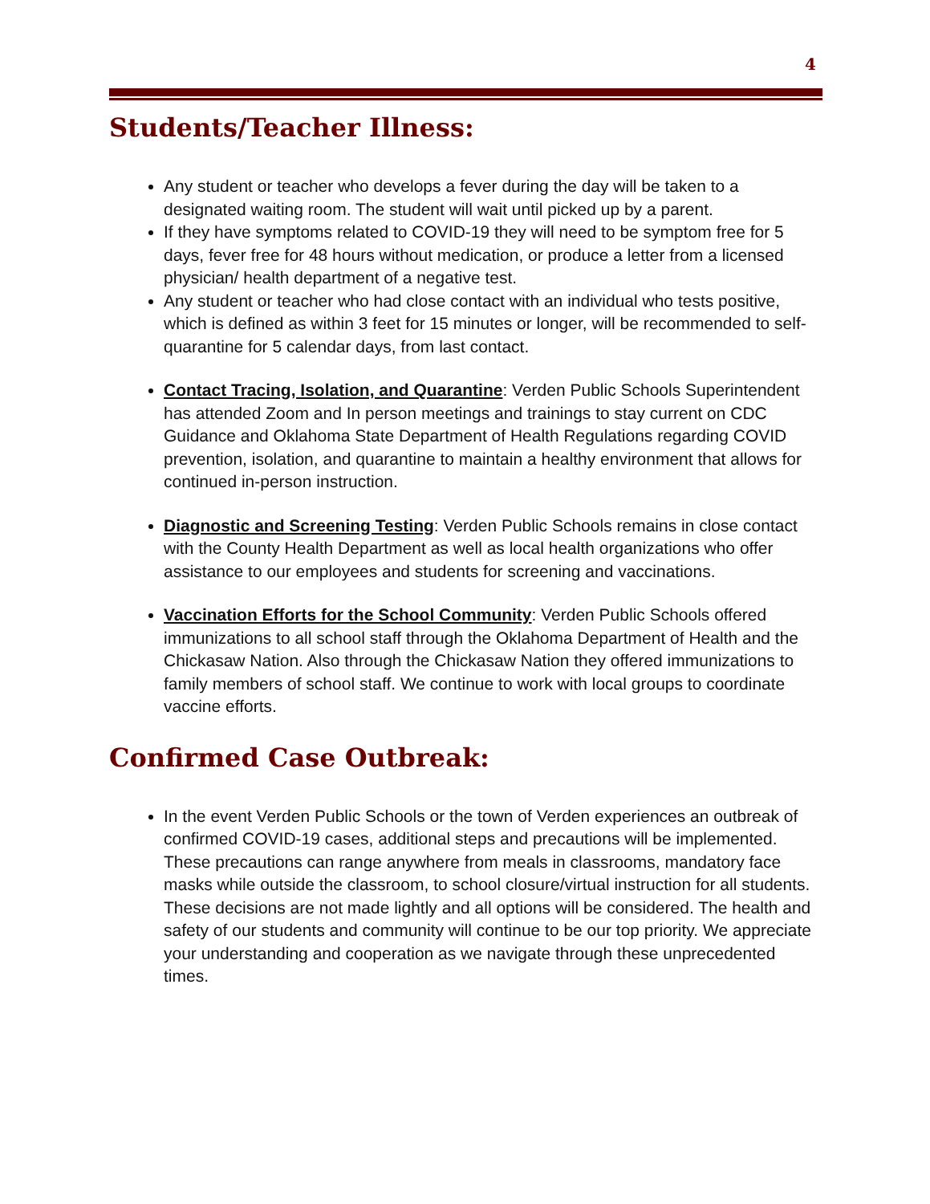4
Students/Teacher Illness:
Any student or teacher who develops a fever during the day will be taken to a designated waiting room. The student will wait until picked up by a parent.
If they have symptoms related to COVID-19 they will need to be symptom free for 5 days, fever free for 48 hours without medication, or produce a letter from a licensed physician/ health department of a negative test.
Any student or teacher who had close contact with an individual who tests positive, which is defined as within 3 feet for 15 minutes or longer, will be recommended to self-quarantine for 5 calendar days, from last contact.
Contact Tracing, Isolation, and Quarantine: Verden Public Schools Superintendent has attended Zoom and In person meetings and trainings to stay current on CDC Guidance and Oklahoma State Department of Health Regulations regarding COVID prevention, isolation, and quarantine to maintain a healthy environment that allows for continued in-person instruction.
Diagnostic and Screening Testing: Verden Public Schools remains in close contact with the County Health Department as well as local health organizations who offer assistance to our employees and students for screening and vaccinations.
Vaccination Efforts for the School Community: Verden Public Schools offered immunizations to all school staff through the Oklahoma Department of Health and the Chickasaw Nation. Also through the Chickasaw Nation they offered immunizations to family members of school staff. We continue to work with local groups to coordinate vaccine efforts.
Confirmed Case Outbreak:
In the event Verden Public Schools or the town of Verden experiences an outbreak of confirmed COVID-19 cases, additional steps and precautions will be implemented. These precautions can range anywhere from meals in classrooms, mandatory face masks while outside the classroom, to school closure/virtual instruction for all students. These decisions are not made lightly and all options will be considered. The health and safety of our students and community will continue to be our top priority. We appreciate your understanding and cooperation as we navigate through these unprecedented times.